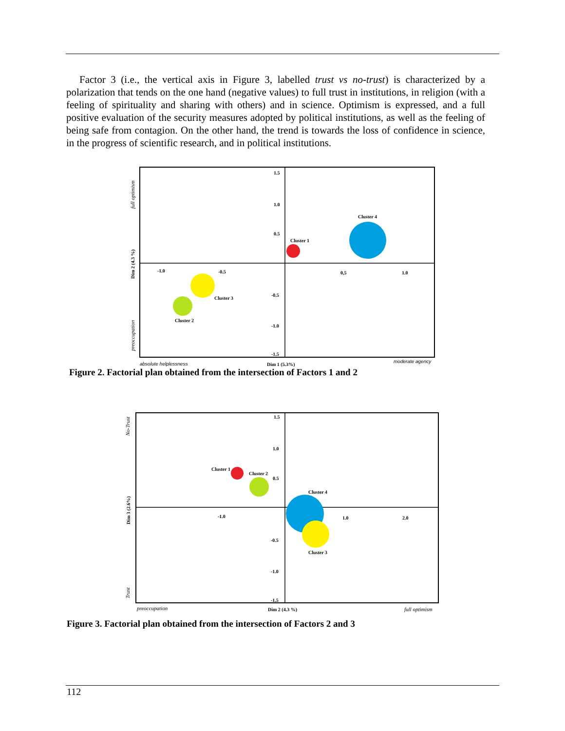Factor 3 (i.e., the vertical axis in Figure 3, labelled trust vs no-trust) is characterized by a polarization that tends on the one hand (negative values) to full trust in institutions, in religion (with a feeling of spirituality and sharing with others) and in science. Optimism is expressed, and a full positive evaluation of the security measures adopted by political institutions, as well as the feeling of being safe from contagion. On the other hand, the trend is towards the loss of confidence in science, in the progress of scientific research, and in political institutions.
1.5
1.0
0.5
-0.5
-1.0
-1.5
-1.0
-0.5
0,5
1.0
Cluster 1
Cluster 4
Cluster 3
Cluster 2
absolute helplessness
Dim 1 (5.3%)
moderate agency
full optimism
Dim 2 (4.3 %)
preoccupation
Figure 2. Factorial plan obtained from the intersection of Factors 1 and 2
1.5
1.0
0.5
-0.5
-1.0
-1.5
-1.0
1.0
2.0
Cluster 1
Cluster 2
Cluster 4
Cluster 3
preoccupation
Dim 2 (4.3 %)
full optimism
No-Trust
Dim 3 (2.6%)
Trust
Figure 3. Factorial plan obtained from the intersection of Factors 2 and 3
112